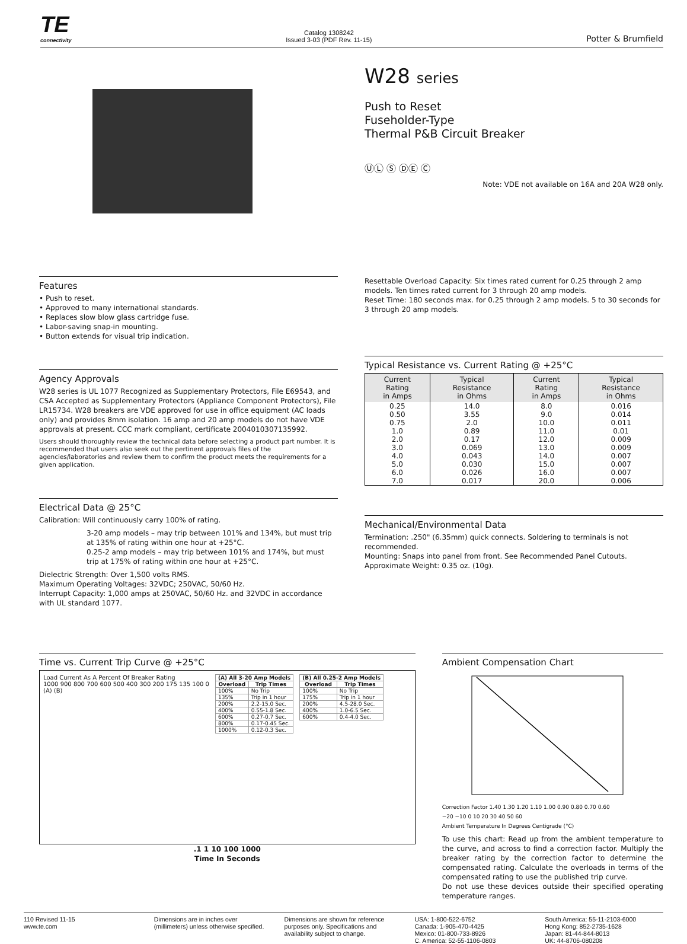TE
connectivity
Catalog 1308242
Issued 3-03 (PDF Rev. 11-15)
Potter & Brumfield
W28 series
Push to Reset
Fuseholder-Type
Thermal P&B Circuit Breaker
ⓊⓁ Ⓢ ⒹⒺ Ⓒ
Note: VDE not available on 16A and 20A W28 only.
Features
• Push to reset.
• Approved to many international standards.
• Replaces slow blow glass cartridge fuse.
• Labor-saving snap-in mounting.
• Button extends for visual trip indication.
Agency Approvals
W28 series is UL 1077 Recognized as Supplementary Protectors, File E69543, and CSA Accepted as Supplementary Protectors (Appliance Component Protectors), File LR15734. W28 breakers are VDE approved for use in office equipment (AC loads only) and provides 8mm isolation. 16 amp and 20 amp models do not have VDE approvals at present. CCC mark compliant, certificate 2004010307135992.
Users should thoroughly review the technical data before selecting a product part number. It is recommended that users also seek out the pertinent approvals files of the agencies/laboratories and review them to confirm the product meets the requirements for a given application.
Electrical Data @ 25°C
Calibration: Will continuously carry 100% of rating.
3-20 amp models – may trip between 101% and 134%, but must trip at 135% of rating within one hour at +25°C.
0.25-2 amp models – may trip between 101% and 174%, but must trip at 175% of rating within one hour at +25°C.
Dielectric Strength: Over 1,500 volts RMS.
Maximum Operating Voltages: 32VDC; 250VAC, 50/60 Hz.
Interrupt Capacity: 1,000 amps at 250VAC, 50/60 Hz. and 32VDC in accordance with UL standard 1077.
Resettable Overload Capacity: Six times rated current for 0.25 through 2 amp models. Ten times rated current for 3 through 20 amp models.
Reset Time: 180 seconds max. for 0.25 through 2 amp models. 5 to 30 seconds for 3 through 20 amp models.
Typical Resistance vs. Current Rating @ +25°C
| Current Rating in Amps | Typical Resistance in Ohms | Current Rating in Amps | Typical Resistance in Ohms |
| --- | --- | --- | --- |
| 0.25 | 14.0 | 8.0 | 0.016 |
| 0.50 | 3.55 | 9.0 | 0.014 |
| 0.75 | 2.0 | 10.0 | 0.011 |
| 1.0 | 0.89 | 11.0 | 0.01 |
| 2.0 | 0.17 | 12.0 | 0.009 |
| 3.0 | 0.069 | 13.0 | 0.009 |
| 4.0 | 0.043 | 14.0 | 0.007 |
| 5.0 | 0.030 | 15.0 | 0.007 |
| 6.0 | 0.026 | 16.0 | 0.007 |
| 7.0 | 0.017 | 20.0 | 0.006 |
Mechanical/Environmental Data
Termination: .250" (6.35mm) quick connects. Soldering to terminals is not recommended.
Mounting: Snaps into panel from front. See Recommended Panel Cutouts.
Approximate Weight: 0.35 oz. (10g).
Time vs. Current Trip Curve @ +25°C
Load Current As A Percent Of Breaker Rating
1000 900 800 700 600 500 400 300 200 175 135 100 0
(A) (B)
| (A) All 3-20 Amp Models | |
| --- | --- |
| Overload | Trip Times |
| 100% | No Trip |
| 135% | Trip in 1 hour |
| 200% | 2.2-15.0 Sec. |
| 400% | 0.55-1.8 Sec. |
| 600% | 0.27-0.7 Sec. |
| 800% | 0.17-0.45 Sec. |
| 1000% | 0.12-0.3 Sec. |
| (B) All 0.25-2 Amp Models | |
| --- | --- |
| Overload | Trip Times |
| 100% | No Trip |
| 175% | Trip in 1 hour |
| 200% | 4.5-28.0 Sec. |
| 400% | 1.0-6.5 Sec. |
| 600% | 0.4-4.0 Sec. |
.1 1 10 100 1000
Time In Seconds
Ambient Compensation Chart
Correction Factor 1.40 1.30 1.20 1.10 1.00 0.90 0.80 0.70 0.60
−20 −10 0 10 20 30 40 50 60
Ambient Temperature In Degrees Centigrade (°C)
To use this chart: Read up from the ambient temperature to the curve, and across to find a correction factor. Multiply the breaker rating by the correction factor to determine the compensated rating. Calculate the overloads in terms of the compensated rating to use the published trip curve.
Do not use these devices outside their specified operating temperature ranges.
110 Revised 11-15
www.te.com
Dimensions are in inches over (millimeters) unless otherwise specified.
Dimensions are shown for reference purposes only. Specifications and availability subject to change.
USA: 1-800-522-6752
Canada: 1-905-470-4425
Mexico: 01-800-733-8926
C. America: 52-55-1106-0803
South America: 55-11-2103-6000
Hong Kong: 852-2735-1628
Japan: 81-44-844-8013
UK: 44-8706-080208